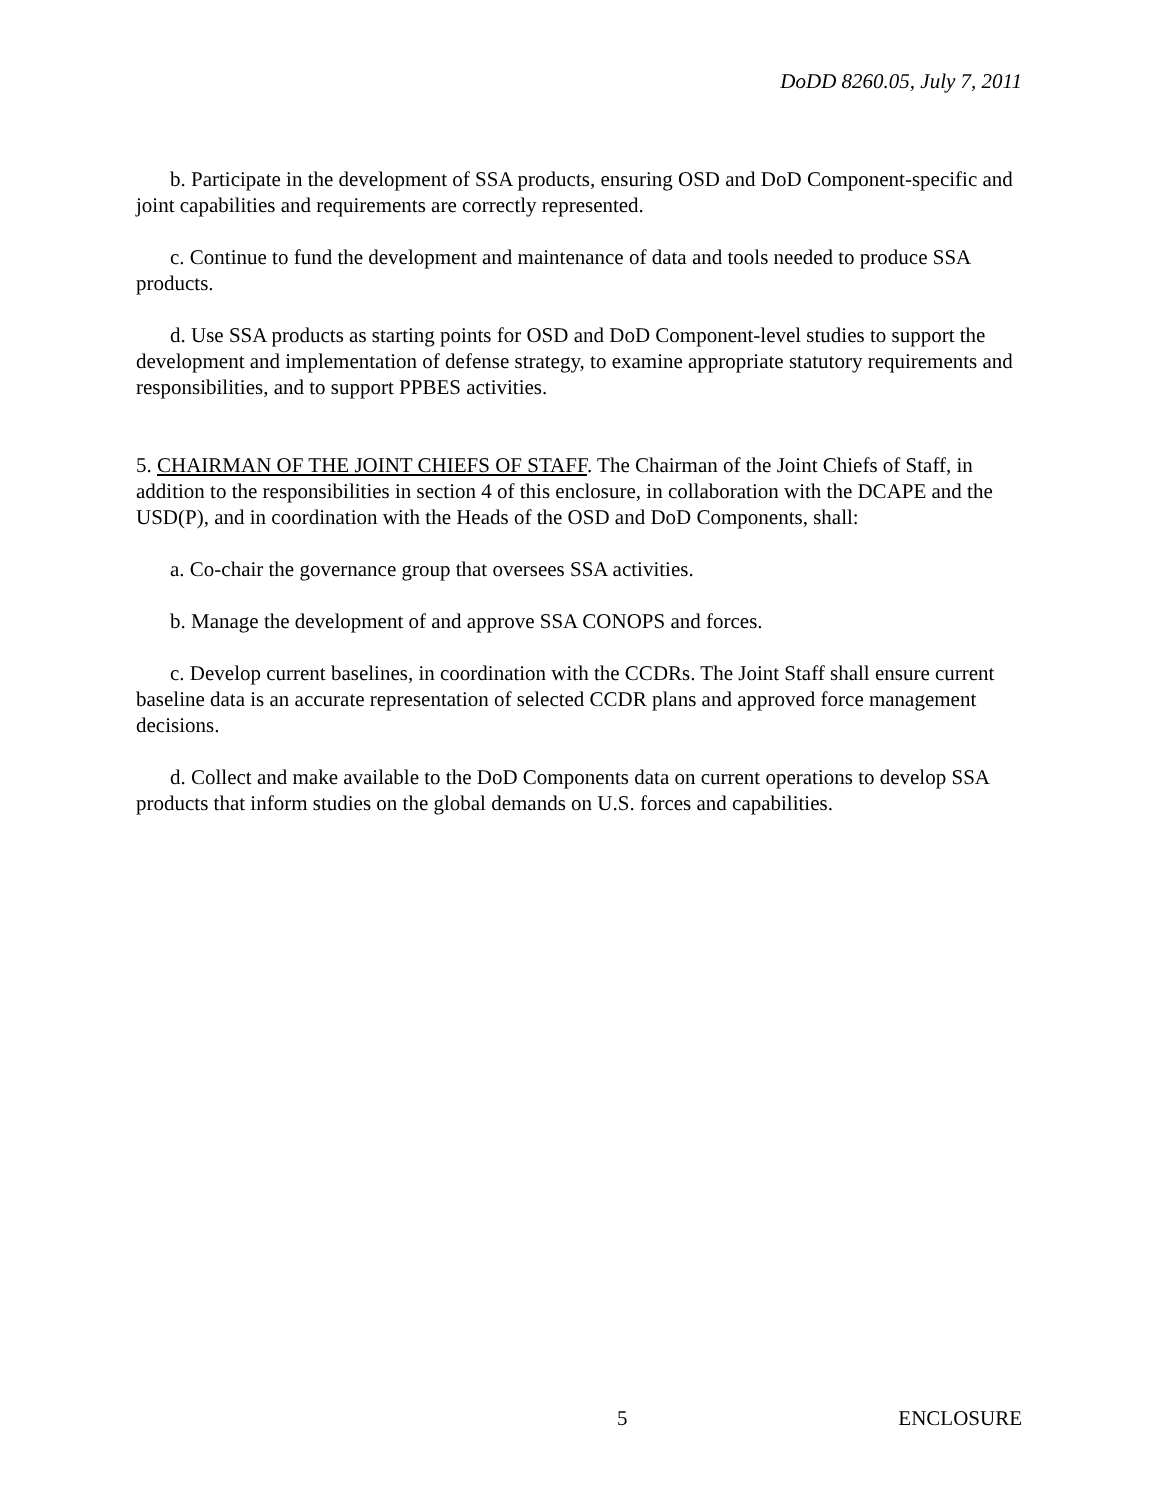DoDD 8260.05, July 7, 2011
b. Participate in the development of SSA products, ensuring OSD and DoD Component-specific and joint capabilities and requirements are correctly represented.
c. Continue to fund the development and maintenance of data and tools needed to produce SSA products.
d. Use SSA products as starting points for OSD and DoD Component-level studies to support the development and implementation of defense strategy, to examine appropriate statutory requirements and responsibilities, and to support PPBES activities.
5. CHAIRMAN OF THE JOINT CHIEFS OF STAFF. The Chairman of the Joint Chiefs of Staff, in addition to the responsibilities in section 4 of this enclosure, in collaboration with the DCAPE and the USD(P), and in coordination with the Heads of the OSD and DoD Components, shall:
a. Co-chair the governance group that oversees SSA activities.
b. Manage the development of and approve SSA CONOPS and forces.
c. Develop current baselines, in coordination with the CCDRs. The Joint Staff shall ensure current baseline data is an accurate representation of selected CCDR plans and approved force management decisions.
d. Collect and make available to the DoD Components data on current operations to develop SSA products that inform studies on the global demands on U.S. forces and capabilities.
5 ENCLOSURE